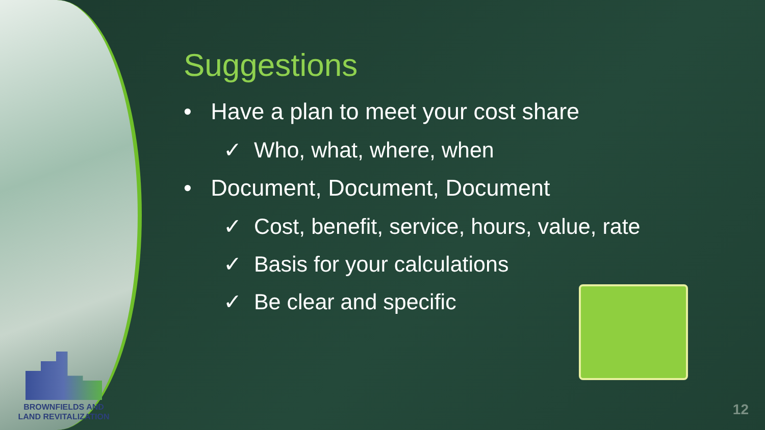BROWNFIELDS AND
LAND REVITALIZATION
Suggestions
• Have a plan to meet your cost share
✓ Who, what, where, when
• Document, Document, Document
✓ Cost, benefit, service, hours, value, rate
✓ Basis for your calculations
✓ Be clear and specific
12